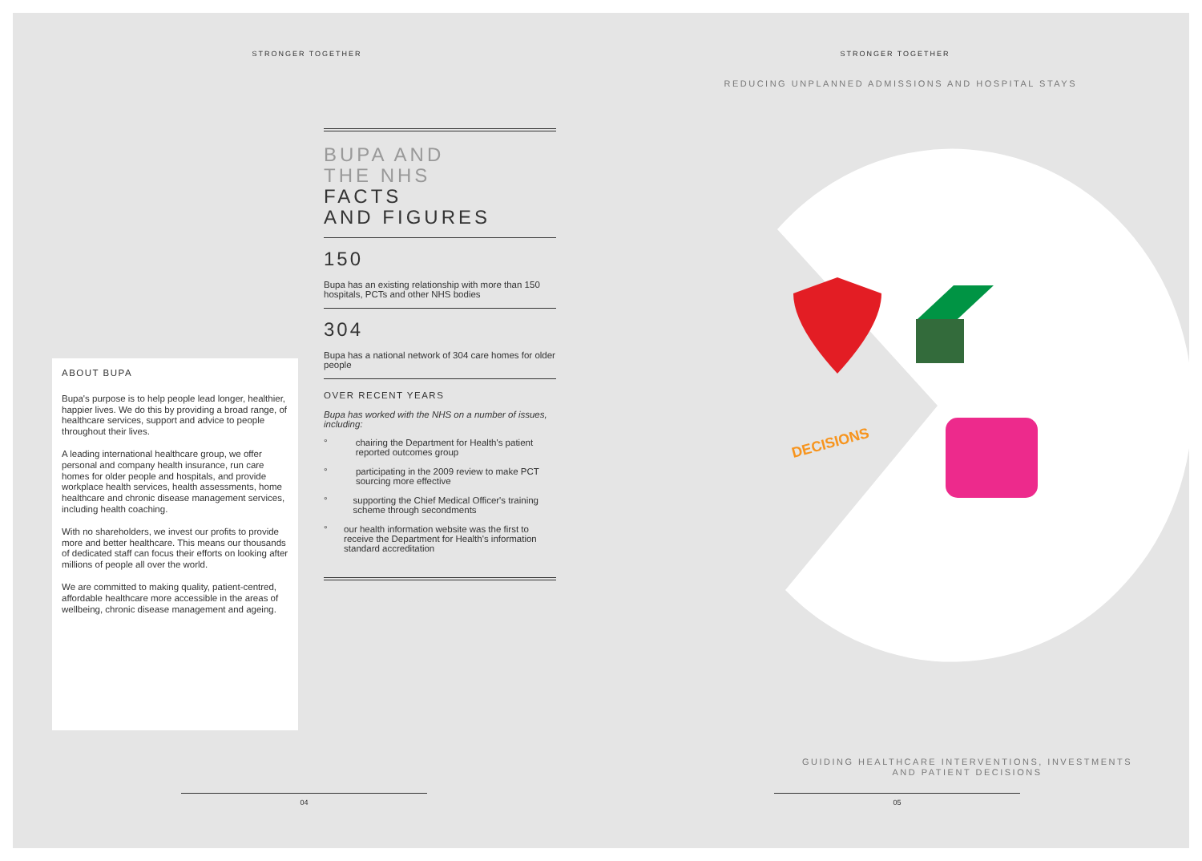STRONGER TOGETHER
ABOUT BUPA
Bupa's purpose is to help people lead longer, healthier, happier lives. We do this by providing a broad range, of healthcare services, support and advice to people throughout their lives.
A leading international healthcare group, we offer personal and company health insurance, run care homes for older people and hospitals, and provide workplace health services, health assessments, home healthcare and chronic disease management services, including health coaching.
With no shareholders, we invest our profits to provide more and better healthcare. This means our thousands of dedicated staff can focus their efforts on looking after millions of people all over the world.
We are committed to making quality, patient-centred, affordable healthcare more accessible in the areas of wellbeing, chronic disease management and ageing.
BUPA AND
THE NHS
FACTS
AND FIGURES
150
Bupa has an existing relationship with more than 150 hospitals, PCTs and other NHS bodies
304
Bupa has a national network of 304 care homes for older people
OVER RECENT YEARS
Bupa has worked with the NHS on a number of issues, including:
° chairing the Department for Health's patient reported outcomes group
° participating in the 2009 review to make PCT sourcing more effective
° supporting the Chief Medical Officer's training scheme through secondments
° our health information website was the first to receive the Department for Health's information standard accreditation
04
STRONGER TOGETHER
REDUCING UNPLANNED ADMISSIONS AND HOSPITAL STAYS
DECISIONS
GUIDING HEALTHCARE INTERVENTIONS, INVESTMENTS
AND PATIENT DECISIONS
05